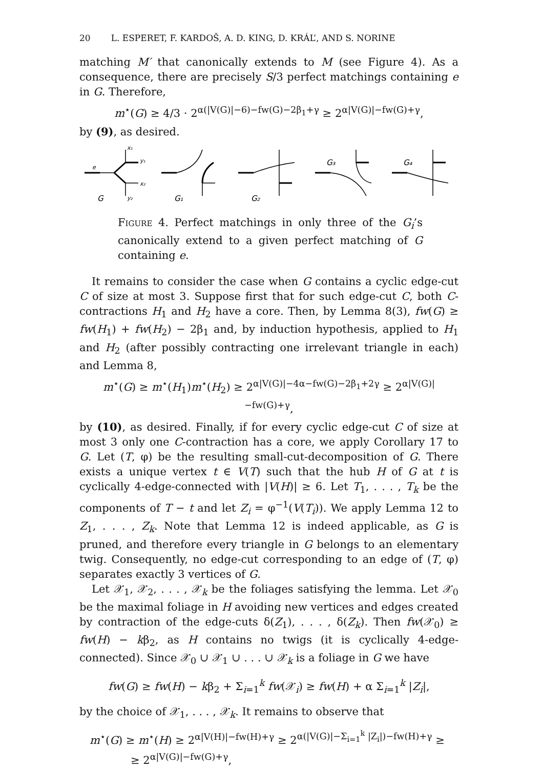20 L. ESPERET, F. KARDOŠ, A. D. KING, D. KRÁL’, AND S. NORINE
matching M′ that canonically extends to M (see Figure 4). As a consequence, there are precisely S/3 perfect matchings containing e in G. Therefore,
m<sup>⋆</sup>(G) ≥ 4/3 · 2<sup>α(|V(G)|−6)−fw(G)−2β<sub>1</sub>+γ</sup> ≥ 2<sup>α|V(G)|−fw(G)+γ</sup>,
by (9), as desired.
e
G
G₁
G₂
G₃
G₄
x₁
y₁
x₂
y₂
Figure 4. Perfect matchings in only three of the G<sub>i</sub>’s canonically extend to a given perfect matching of G containing e.
It remains to consider the case when G contains a cyclic edge-cut C of size at most 3. Suppose first that for such edge-cut C, both C-contractions H<sub>1</sub> and H<sub>2</sub> have a core. Then, by Lemma 8(3), fw(G) ≥ fw(H<sub>1</sub>) + fw(H<sub>2</sub>) − 2β<sub>1</sub> and, by induction hypothesis, applied to H<sub>1</sub> and H<sub>2</sub> (after possibly contracting one irrelevant triangle in each) and Lemma 8,
m<sup>⋆</sup>(G) ≥ m<sup>⋆</sup>(H<sub>1</sub>)m<sup>⋆</sup>(H<sub>2</sub>) ≥ 2<sup>α|V(G)|−4α−fw(G)−2β<sub>1</sub>+2γ</sup> ≥ 2<sup>α|V(G)|−fw(G)+γ</sup>,
by (10), as desired. Finally, if for every cyclic edge-cut C of size at most 3 only one C-contraction has a core, we apply Corollary 17 to G. Let (T, φ) be the resulting small-cut-decomposition of G. There exists a unique vertex t ∈ V(T) such that the hub H of G at t is cyclically 4-edge-connected with |V(H)| ≥ 6. Let T<sub>1</sub>, . . . , T<sub>k</sub> be the components of T − t and let Z<sub>i</sub> = φ<sup>−1</sup>(V(T<sub>i</sub>)). We apply Lemma 12 to Z<sub>1</sub>, . . . , Z<sub>k</sub>. Note that Lemma 12 is indeed applicable, as G is pruned, and therefore every triangle in G belongs to an elementary twig. Consequently, no edge-cut corresponding to an edge of (T, φ) separates exactly 3 vertices of G.
Let 𝒳<sub>1</sub>, 𝒳<sub>2</sub>, . . . , 𝒳<sub>k</sub> be the foliages satisfying the lemma. Let 𝒳<sub>0</sub> be the maximal foliage in H avoiding new vertices and edges created by contraction of the edge-cuts δ(Z<sub>1</sub>), . . . , δ(Z<sub>k</sub>). Then fw(𝒳<sub>0</sub>) ≥ fw(H) − kβ<sub>2</sub>, as H contains no twigs (it is cyclically 4-edge-connected). Since 𝒳<sub>0</sub> ∪ 𝒳<sub>1</sub> ∪ . . . ∪ 𝒳<sub>k</sub> is a foliage in G we have
fw(G) ≥ fw(H) − kβ<sub>2</sub> + Σ<sub>i=1</sub><sup>k</sup> fw(𝒳<sub>i</sub>) ≥ fw(H) + α Σ<sub>i=1</sub><sup>k</sup> |Z<sub>i</sub>|,
by the choice of 𝒳<sub>1</sub>, . . . , 𝒳<sub>k</sub>. It remains to observe that
m<sup>⋆</sup>(G) ≥ m<sup>⋆</sup>(H) ≥ 2<sup>α|V(H)|−fw(H)+γ</sup> ≥ 2<sup>α(|V(G)|−Σ<sub>i=1</sub><sup>k</sup> |Z<sub>i</sub>|)−fw(H)+γ</sup> ≥
≥ 2<sup>α|V(G)|−fw(G)+γ</sup>,